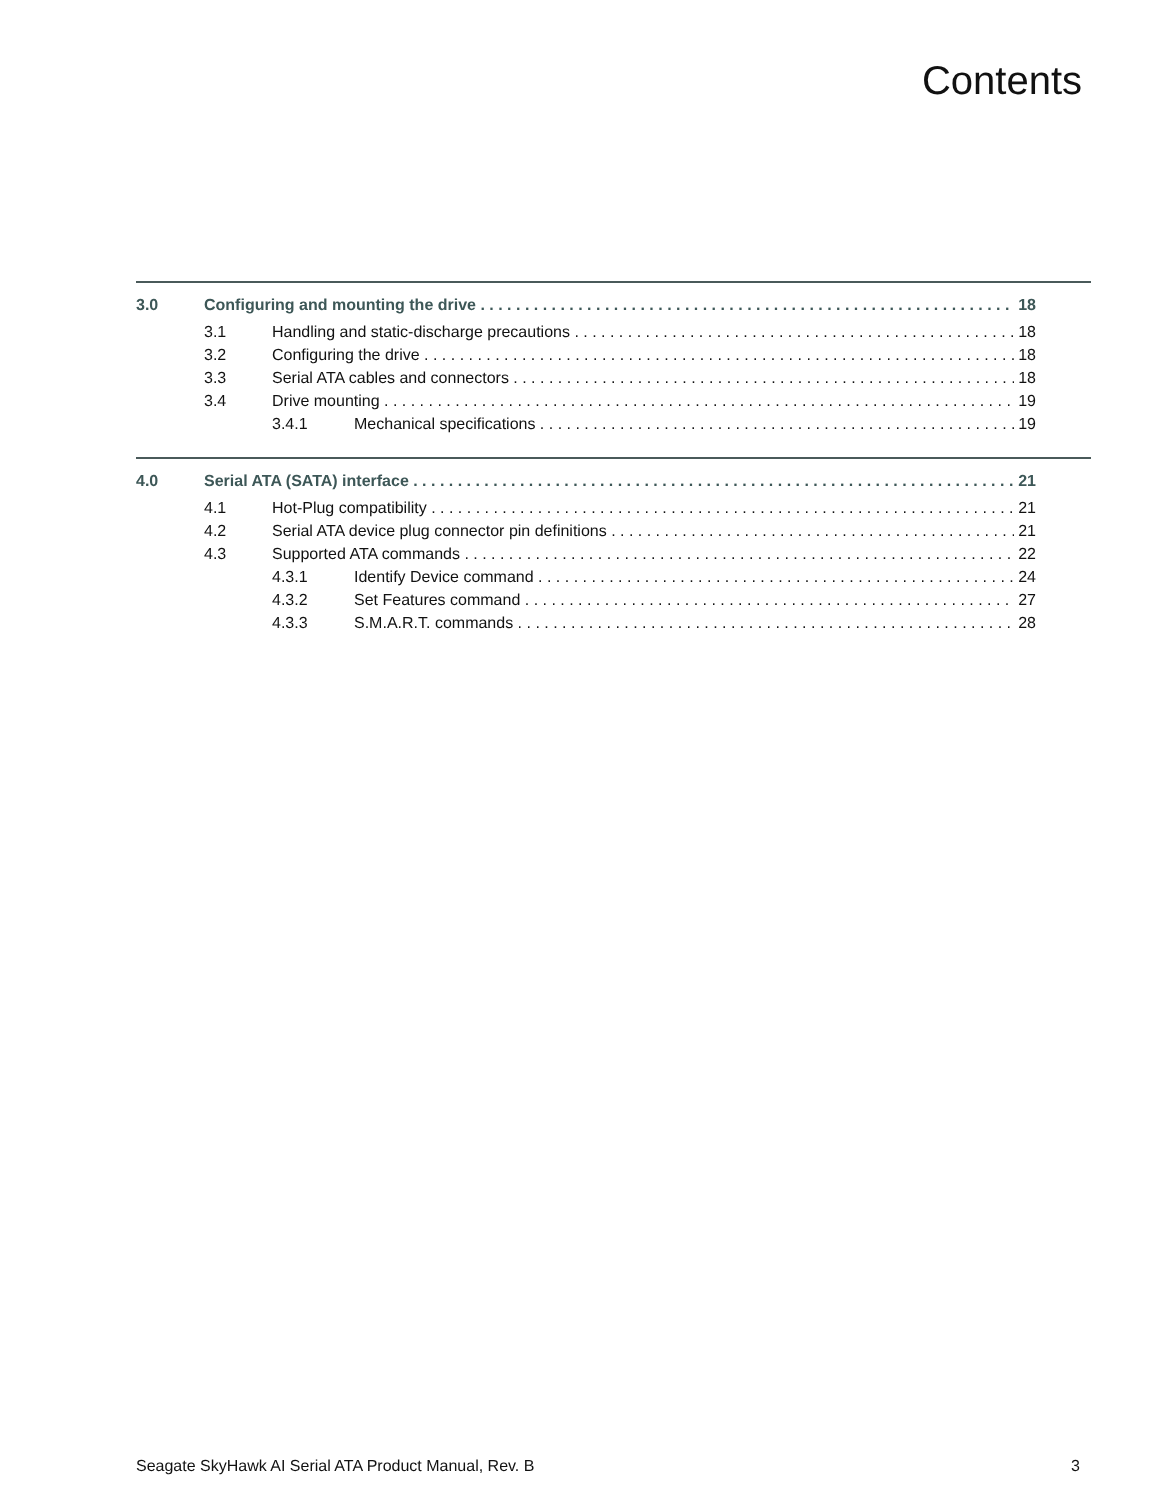Contents
3.0 Configuring and mounting the drive 18
3.1 Handling and static-discharge precautions 18
3.2 Configuring the drive 18
3.3 Serial ATA cables and connectors 18
3.4 Drive mounting 19
3.4.1 Mechanical specifications 19
4.0 Serial ATA (SATA) interface 21
4.1 Hot-Plug compatibility 21
4.2 Serial ATA device plug connector pin definitions 21
4.3 Supported ATA commands 22
4.3.1 Identify Device command 24
4.3.2 Set Features command 27
4.3.3 S.M.A.R.T. commands 28
Seagate SkyHawk AI Serial ATA Product Manual, Rev. B 3